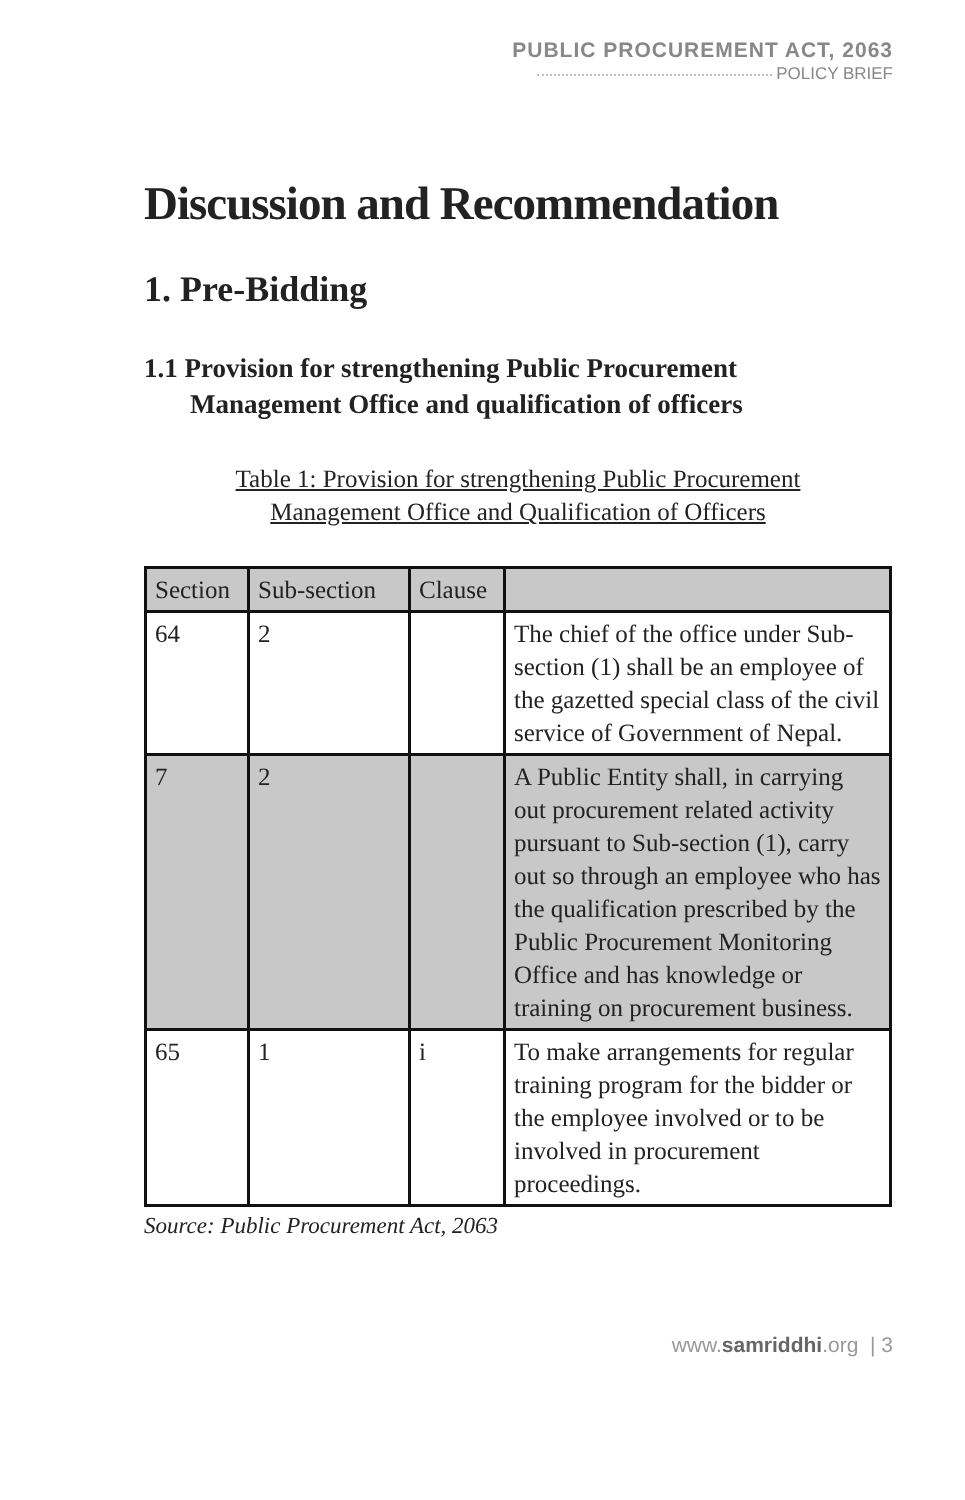PUBLIC PROCUREMENT ACT, 2063
POLICY BRIEF
Discussion and Recommendation
1. Pre-Bidding
1.1 Provision for strengthening Public Procurement
Management Office and qualification of officers
Table 1: Provision for strengthening Public Procurement
Management Office and Qualification of Officers
| Section | Sub-section | Clause | |
| --- | --- | --- | --- |
| 64 | 2 | | The chief of the office under Sub-section (1) shall be an employee of the gazetted special class of the civil service of Government of Nepal. |
| 7 | 2 | | A Public Entity shall, in carrying out procurement related activity pursuant to Sub-section (1), carry out so through an employee who has the qualification prescribed by the Public Procurement Monitoring Office and has knowledge or training on procurement business. |
| 65 | 1 | i | To make arrangements for regular training program for the bidder or the employee involved or to be involved in procurement proceedings. |
Source: Public Procurement Act, 2063
www.samriddhi.org | 3